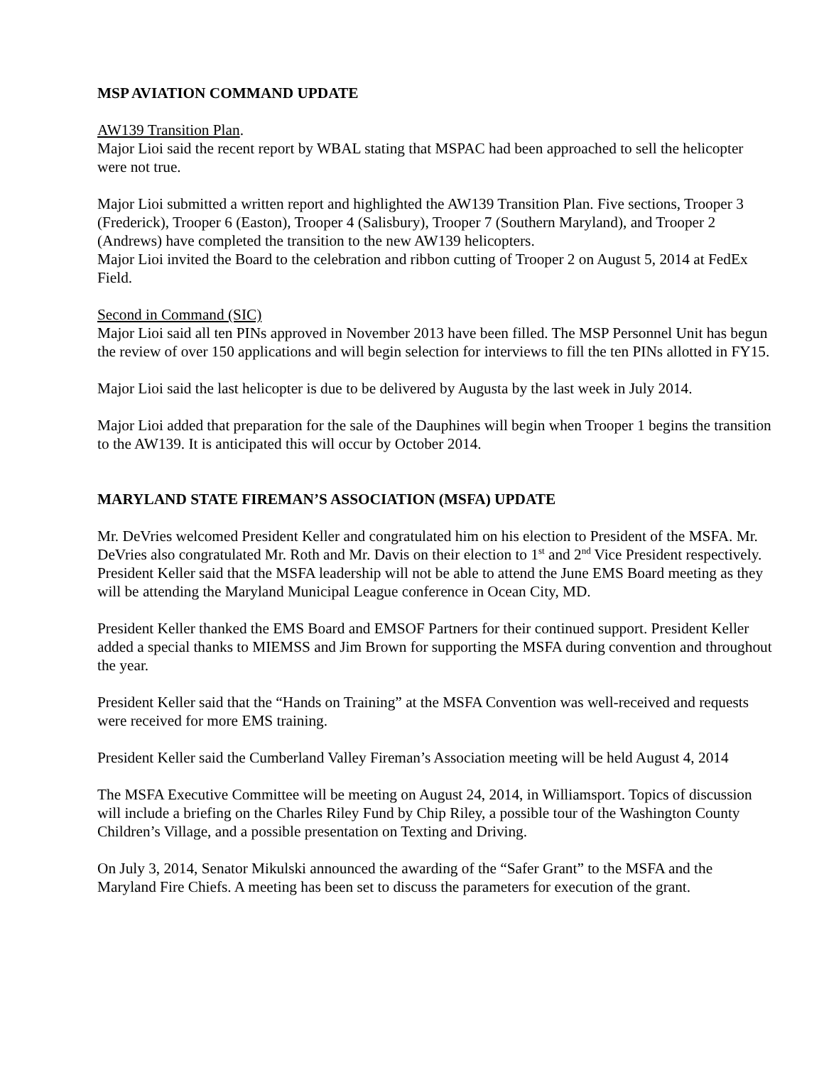MSP AVIATION COMMAND UPDATE
AW139 Transition Plan.
Major Lioi said the recent report by WBAL stating that MSPAC had been approached to sell the helicopter were not true.
Major Lioi submitted a written report and highlighted the AW139 Transition Plan. Five sections, Trooper 3 (Frederick), Trooper 6 (Easton), Trooper 4 (Salisbury), Trooper 7 (Southern Maryland), and Trooper 2 (Andrews) have completed the transition to the new AW139 helicopters.
Major Lioi invited the Board to the celebration and ribbon cutting of Trooper 2 on August 5, 2014 at FedEx Field.
Second in Command (SIC)
Major Lioi said all ten PINs approved in November 2013 have been filled. The MSP Personnel Unit has begun the review of over 150 applications and will begin selection for interviews to fill the ten PINs allotted in FY15.
Major Lioi said the last helicopter is due to be delivered by Augusta by the last week in July 2014.
Major Lioi added that preparation for the sale of the Dauphines will begin when Trooper 1 begins the transition to the AW139. It is anticipated this will occur by October 2014.
MARYLAND STATE FIREMAN’S ASSOCIATION (MSFA) UPDATE
Mr. DeVries welcomed President Keller and congratulated him on his election to President of the MSFA. Mr. DeVries also congratulated Mr. Roth and Mr. Davis on their election to 1<sup>st</sup> and 2<sup>nd</sup> Vice President respectively. President Keller said that the MSFA leadership will not be able to attend the June EMS Board meeting as they will be attending the Maryland Municipal League conference in Ocean City, MD.
President Keller thanked the EMS Board and EMSOF Partners for their continued support. President Keller added a special thanks to MIEMSS and Jim Brown for supporting the MSFA during convention and throughout the year.
President Keller said that the “Hands on Training” at the MSFA Convention was well-received and requests were received for more EMS training.
President Keller said the Cumberland Valley Fireman’s Association meeting will be held August 4, 2014
The MSFA Executive Committee will be meeting on August 24, 2014, in Williamsport. Topics of discussion will include a briefing on the Charles Riley Fund by Chip Riley, a possible tour of the Washington County Children’s Village, and a possible presentation on Texting and Driving.
On July 3, 2014, Senator Mikulski announced the awarding of the “Safer Grant” to the MSFA and the Maryland Fire Chiefs. A meeting has been set to discuss the parameters for execution of the grant.